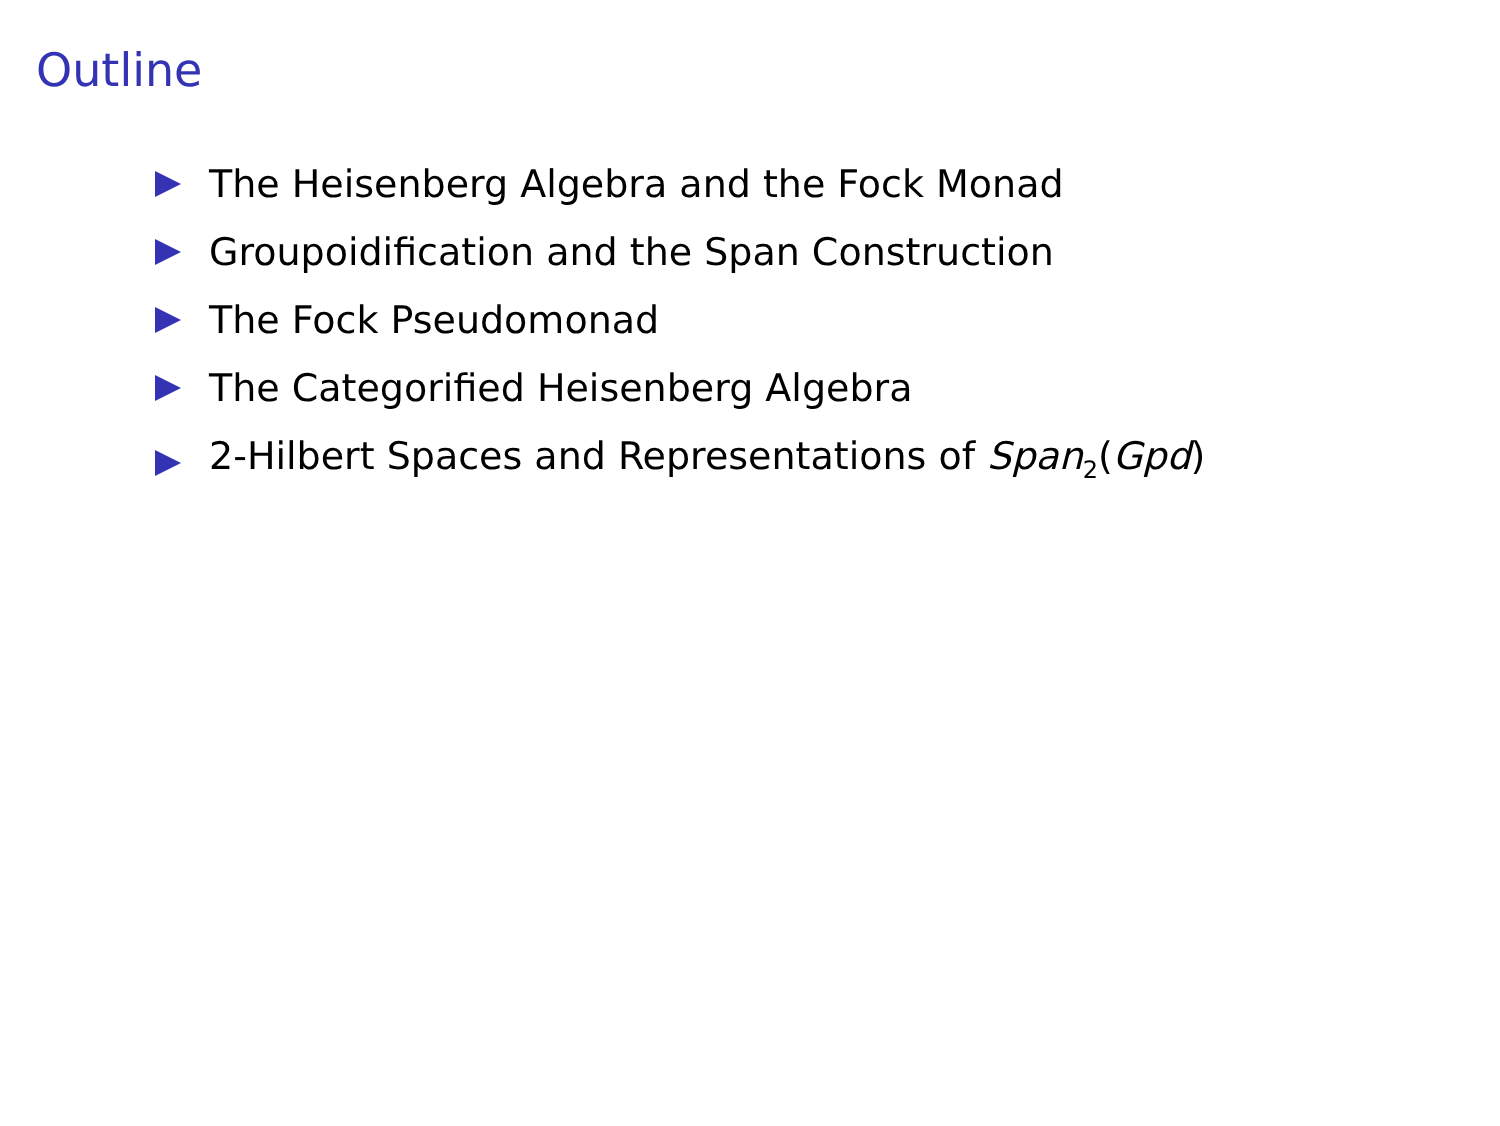Outline
The Heisenberg Algebra and the Fock Monad
Groupoidification and the Span Construction
The Fock Pseudomonad
The Categorified Heisenberg Algebra
2-Hilbert Spaces and Representations of Span<sub>2</sub>(Gpd)